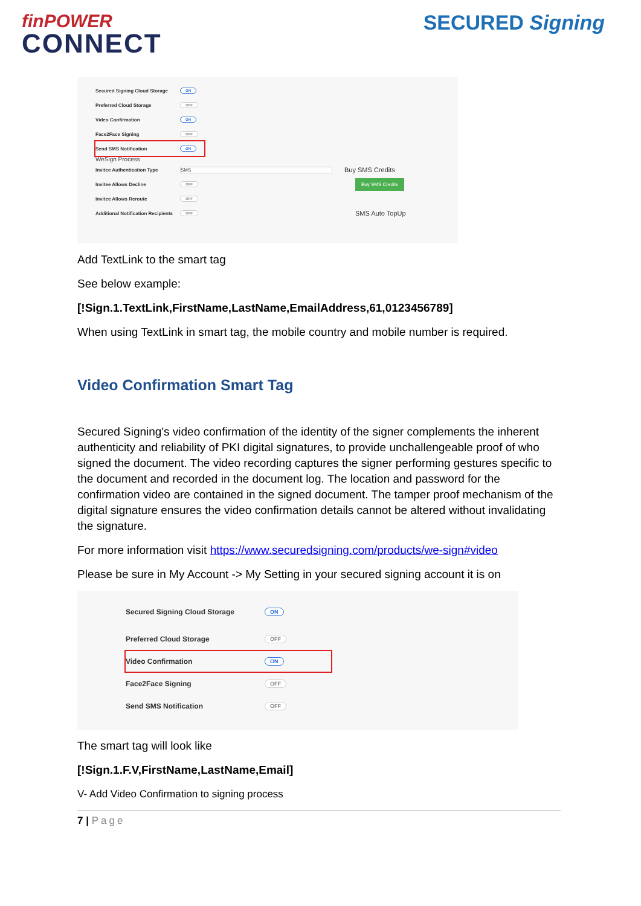finPOWER
CONNECT
SECURED Signing
Secured Signing Cloud Storage ON
Preferred Cloud Storage OFF
Video Confirmation ON
Face2Face Signing OFF
Send SMS Notification ON
WeSign Process
Invitee Authentication Type SMS Buy SMS Credits
Invitee Allows Decline OFF Buy SMS Credits
Invitee Allows Reroute OFF
Additional Notification Recipients OFF SMS Auto TopUp
Add TextLink to the smart tag
See below example:
[!Sign.1.TextLink,FirstName,LastName,EmailAddress,61,0123456789]
When using TextLink in smart tag, the mobile country and mobile number is required.
Video Confirmation Smart Tag
Secured Signing's video confirmation of the identity of the signer complements the inherent authenticity and reliability of PKI digital signatures, to provide unchallengeable proof of who signed the document. The video recording captures the signer performing gestures specific to the document and recorded in the document log. The location and password for the confirmation video are contained in the signed document. The tamper proof mechanism of the digital signature ensures the video confirmation details cannot be altered without invalidating the signature.
For more information visit https://www.securedsigning.com/products/we-sign#video
Please be sure in My Account -> My Setting in your secured signing account it is on
Secured Signing Cloud Storage ON
Preferred Cloud Storage OFF
Video Confirmation ON
Face2Face Signing OFF
Send SMS Notification OFF
The smart tag will look like
[!Sign.1.F.V,FirstName,LastName,Email]
V- Add Video Confirmation to signing process
7 | Page